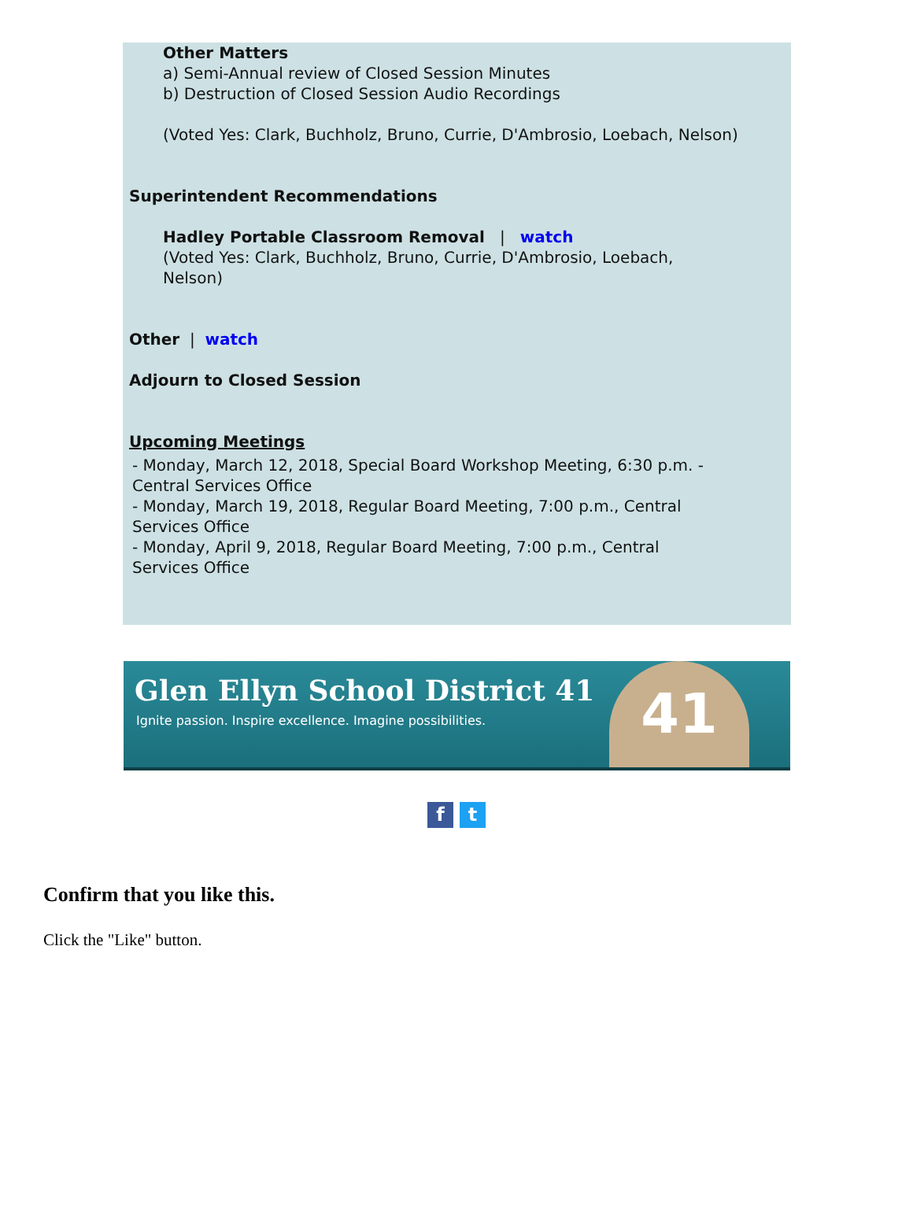Other Matters
a) Semi-Annual review of Closed Session Minutes
b) Destruction of Closed Session Audio Recordings
(Voted Yes: Clark, Buchholz, Bruno, Currie, D'Ambrosio, Loebach, Nelson)
Superintendent Recommendations
Hadley Portable Classroom Removal | watch
(Voted Yes: Clark, Buchholz, Bruno, Currie, D'Ambrosio, Loebach,
Nelson)
Other | watch
Adjourn to Closed Session
Upcoming Meetings
- Monday, March 12, 2018, Special Board Workshop Meeting, 6:30 p.m. -
Central Services Office
- Monday, March 19, 2018, Regular Board Meeting, 7:00 p.m., Central
Services Office
- Monday, April 9, 2018, Regular Board Meeting, 7:00 p.m., Central
Services Office
Glen Ellyn School District 41
Ignite passion. Inspire excellence. Imagine possibilities.
41
ft
Confirm that you like this.
Click the "Like" button.